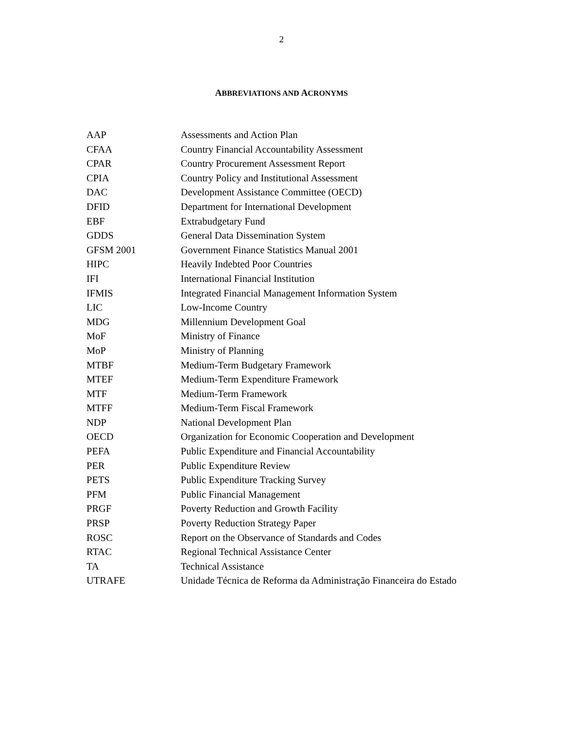2
ABBREVIATIONS AND ACRONYMS
| AAP | Assessments and Action Plan |
| CFAA | Country Financial Accountability Assessment |
| CPAR | Country Procurement Assessment Report |
| CPIA | Country Policy and Institutional Assessment |
| DAC | Development Assistance Committee (OECD) |
| DFID | Department for International Development |
| EBF | Extrabudgetary Fund |
| GDDS | General Data Dissemination System |
| GFSM 2001 | Government Finance Statistics Manual 2001 |
| HIPC | Heavily Indebted Poor Countries |
| IFI | International Financial Institution |
| IFMIS | Integrated Financial Management Information System |
| LIC | Low-Income Country |
| MDG | Millennium Development Goal |
| MoF | Ministry of Finance |
| MoP | Ministry of Planning |
| MTBF | Medium-Term Budgetary Framework |
| MTEF | Medium-Term Expenditure Framework |
| MTF | Medium-Term Framework |
| MTFF | Medium-Term Fiscal Framework |
| NDP | National Development Plan |
| OECD | Organization for Economic Cooperation and Development |
| PEFA | Public Expenditure and Financial Accountability |
| PER | Public Expenditure Review |
| PETS | Public Expenditure Tracking Survey |
| PFM | Public Financial Management |
| PRGF | Poverty Reduction and Growth Facility |
| PRSP | Poverty Reduction Strategy Paper |
| ROSC | Report on the Observance of Standards and Codes |
| RTAC | Regional Technical Assistance Center |
| TA | Technical Assistance |
| UTRAFE | Unidade Técnica de Reforma da Administração Financeira do Estado |